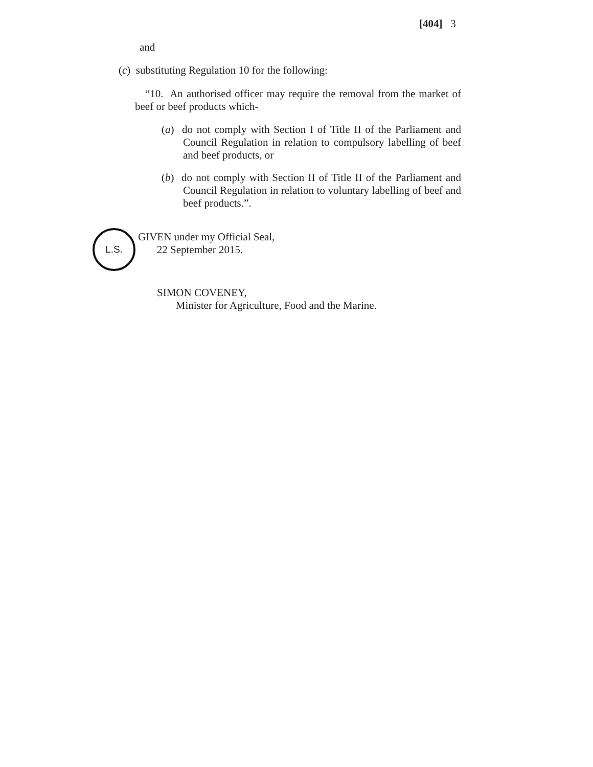[404] 3
and
(c) substituting Regulation 10 for the following:
“10. An authorised officer may require the removal from the market of beef or beef products which-
(a) do not comply with Section I of Title II of the Parliament and Council Regulation in relation to compulsory labelling of beef and beef products, or
(b) do not comply with Section II of Title II of the Parliament and Council Regulation in relation to voluntary labelling of beef and beef products.”.
L.S.
GIVEN under my Official Seal,
22 September 2015.
SIMON COVENEY,
Minister for Agriculture, Food and the Marine.